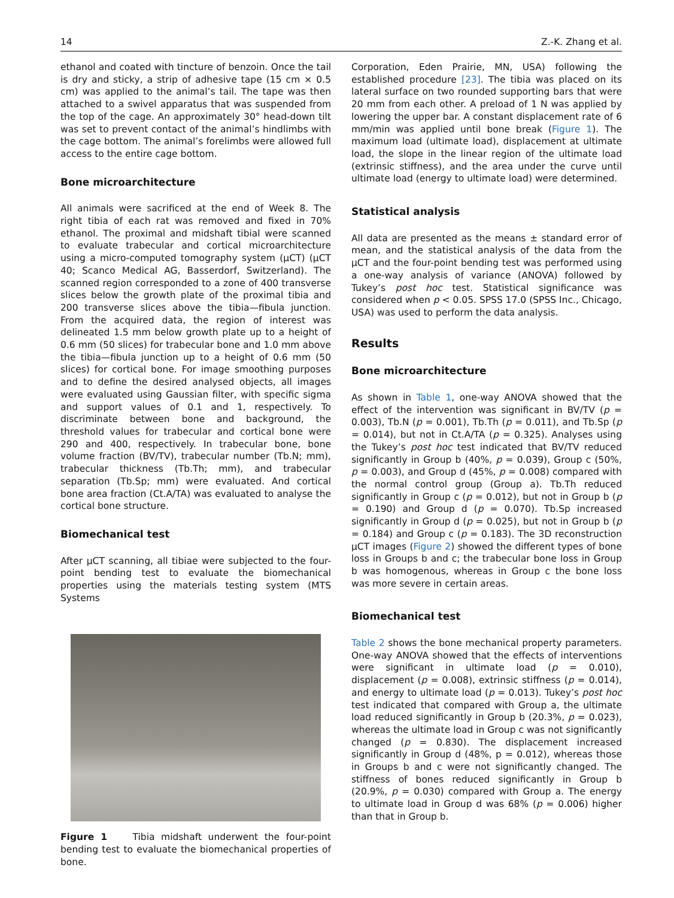14 Z.-K. Zhang et al.
ethanol and coated with tincture of benzoin. Once the tail is dry and sticky, a strip of adhesive tape (15 cm × 0.5 cm) was applied to the animal’s tail. The tape was then attached to a swivel apparatus that was suspended from the top of the cage. An approximately 30° head-down tilt was set to prevent contact of the animal’s hindlimbs with the cage bottom. The animal’s forelimbs were allowed full access to the entire cage bottom.
Bone microarchitecture
All animals were sacrificed at the end of Week 8. The right tibia of each rat was removed and fixed in 70% ethanol. The proximal and midshaft tibial were scanned to evaluate trabecular and cortical microarchitecture using a micro-computed tomography system (μCT) (μCT 40; Scanco Medical AG, Basserdorf, Switzerland). The scanned region corresponded to a zone of 400 transverse slices below the growth plate of the proximal tibia and 200 transverse slices above the tibia—fibula junction. From the acquired data, the region of interest was delineated 1.5 mm below growth plate up to a height of 0.6 mm (50 slices) for trabecular bone and 1.0 mm above the tibia—fibula junction up to a height of 0.6 mm (50 slices) for cortical bone. For image smoothing purposes and to define the desired analysed objects, all images were evaluated using Gaussian filter, with specific sigma and support values of 0.1 and 1, respectively. To discriminate between bone and background, the threshold values for trabecular and cortical bone were 290 and 400, respectively. In trabecular bone, bone volume fraction (BV/TV), trabecular number (Tb.N; mm), trabecular thickness (Tb.Th; mm), and trabecular separation (Tb.Sp; mm) were evaluated. And cortical bone area fraction (Ct.A/TA) was evaluated to analyse the cortical bone structure.
Biomechanical test
After μCT scanning, all tibiae were subjected to the four-point bending test to evaluate the biomechanical properties using the materials testing system (MTS Systems
Figure 1 Tibia midshaft underwent the four-point bending test to evaluate the biomechanical properties of bone.
Corporation, Eden Prairie, MN, USA) following the established procedure [23]. The tibia was placed on its lateral surface on two rounded supporting bars that were 20 mm from each other. A preload of 1 N was applied by lowering the upper bar. A constant displacement rate of 6 mm/min was applied until bone break (Figure 1). The maximum load (ultimate load), displacement at ultimate load, the slope in the linear region of the ultimate load (extrinsic stiffness), and the area under the curve until ultimate load (energy to ultimate load) were determined.
Statistical analysis
All data are presented as the means ± standard error of mean, and the statistical analysis of the data from the μCT and the four-point bending test was performed using a one-way analysis of variance (ANOVA) followed by Tukey’s post hoc test. Statistical significance was considered when p < 0.05. SPSS 17.0 (SPSS Inc., Chicago, USA) was used to perform the data analysis.
Results
Bone microarchitecture
As shown in Table 1, one-way ANOVA showed that the effect of the intervention was significant in BV/TV (p = 0.003), Tb.N (p = 0.001), Tb.Th (p = 0.011), and Tb.Sp (p = 0.014), but not in Ct.A/TA (p = 0.325). Analyses using the Tukey’s post hoc test indicated that BV/TV reduced significantly in Group b (40%, p = 0.039), Group c (50%, p = 0.003), and Group d (45%, p = 0.008) compared with the normal control group (Group a). Tb.Th reduced significantly in Group c (p = 0.012), but not in Group b (p = 0.190) and Group d (p = 0.070). Tb.Sp increased significantly in Group d (p = 0.025), but not in Group b (p = 0.184) and Group c (p = 0.183). The 3D reconstruction μCT images (Figure 2) showed the different types of bone loss in Groups b and c; the trabecular bone loss in Group b was homogenous, whereas in Group c the bone loss was more severe in certain areas.
Biomechanical test
Table 2 shows the bone mechanical property parameters. One-way ANOVA showed that the effects of interventions were significant in ultimate load (p = 0.010), displacement (p = 0.008), extrinsic stiffness (p = 0.014), and energy to ultimate load (p = 0.013). Tukey’s post hoc test indicated that compared with Group a, the ultimate load reduced significantly in Group b (20.3%, p = 0.023), whereas the ultimate load in Group c was not significantly changed (p = 0.830). The displacement increased significantly in Group d (48%, p = 0.012), whereas those in Groups b and c were not significantly changed. The stiffness of bones reduced significantly in Group b (20.9%, p = 0.030) compared with Group a. The energy to ultimate load in Group d was 68% (p = 0.006) higher than that in Group b.